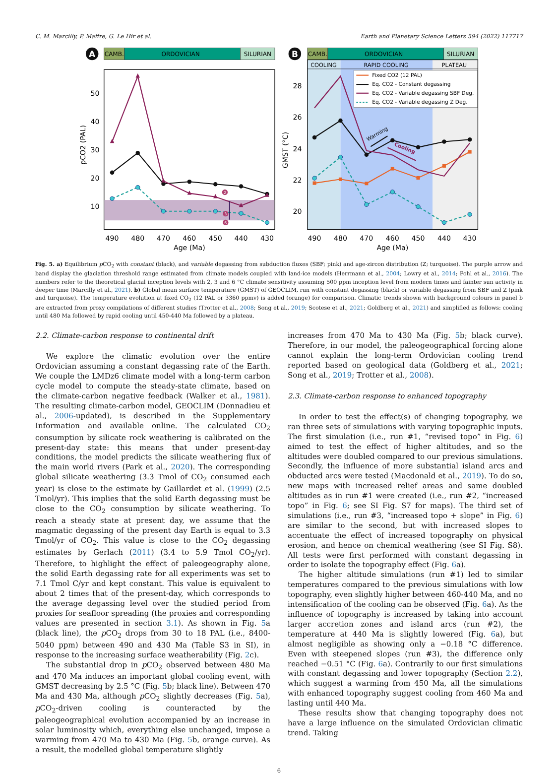C. M. Marcilly, P. Maffre, G. Le Hir et al. Earth and Planetary Science Letters 594 (2022) 117717
A
CAMB.
ORDOVICIAN
SILURIAN
2
3
6
50
40
30
20
10
490
480
470
460
450
440
430
Age (Ma)
pCO2 (PAL)
B
CAMB.
ORDOVICIAN
SILURIAN
COOLING
RAPID COOLING
PLATEAU
Fixed CO2 (12 PAL)
Eq. CO2 - Constant degassing
Eq. CO2 - Variable degassing SBF Deg.
Eq. CO2 - Variable degassing Z Deg.
Warming
Cooling
28
26
24
22
20
490
480
470
460
450
440
430
Age (Ma)
GMST (°C)
Fig. 5. a) Equilibrium p CO<sub>2</sub> with constant (black), and variable degassing from subduction fluxes (SBF; pink) and age-zircon distribution (Z; turquoise). The purple arrow and band display the glaciation threshold range estimated from climate models coupled with land-ice models (Herrmann et al., 2004; Lowry et al., 2014; Pohl et al., 2016). The numbers refer to the theoretical glacial inception levels with 2, 3 and 6 °C climate sensitivity assuming 500 ppm inception level from modern times and fainter sun activity in deeper time (Marcilly et al., 2021). b) Global mean surface temperature (GMST) of GEOCLIM, run with constant degassing (black) or variable degassing from SBF and Z (pink and turquoise). The temperature evolution at fixed CO<sub>2</sub> (12 PAL or 3360 ppmv) is added (orange) for comparison. Climatic trends shown with background colours in panel b are extracted from proxy compilations of different studies (Trotter et al., 2008; Song et al., 2019; Scotese et al., 2021; Goldberg et al., 2021) and simplified as follows: cooling until 480 Ma followed by rapid cooling until 450-440 Ma followed by a plateau.
2.2. Climate-carbon response to continental drift
We explore the climatic evolution over the entire Ordovician assuming a constant degassing rate of the Earth. We couple the LMDz6 climate model with a long-term carbon cycle model to compute the steady-state climate, based on the climate-carbon negative feedback (Walker et al., 1981). The resulting climate-carbon model, GEOCLIM (Donnadieu et al., 2006-updated), is described in the Supplementary Information and available online. The calculated CO<sub>2</sub> consumption by silicate rock weathering is calibrated on the present-day state: this means that under present-day conditions, the model predicts the silicate weathering flux of the main world rivers (Park et al., 2020). The corresponding global silicate weathering (3.3 Tmol of CO<sub>2</sub> consumed each year) is close to the estimate by Gaillardet et al. (1999) (2.5 Tmol/yr). This implies that the solid Earth degassing must be close to the CO<sub>2</sub> consumption by silicate weathering. To reach a steady state at present day, we assume that the magmatic degassing of the present day Earth is equal to 3.3 Tmol/yr of CO<sub>2</sub>. This value is close to the CO<sub>2</sub> degassing estimates by Gerlach (2011) (3.4 to 5.9 Tmol CO<sub>2</sub>/yr). Therefore, to highlight the effect of paleogeography alone, the solid Earth degassing rate for all experiments was set to 7.1 Tmol C/yr and kept constant. This value is equivalent to about 2 times that of the present-day, which corresponds to the average degassing level over the studied period from proxies for seafloor spreading (the proxies and corresponding values are presented in section 3.1). As shown in Fig. 5a (black line), the p CO<sub>2</sub> drops from 30 to 18 PAL (i.e., 8400-5040 ppm) between 490 and 430 Ma (Table S3 in SI), in response to the increasing surface weatherability (Fig. 2c).
The substantial drop in p CO<sub>2</sub> observed between 480 Ma and 470 Ma induces an important global cooling event, with GMST decreasing by 2.5 °C (Fig. 5b; black line). Between 470 Ma and 430 Ma, although p CO<sub>2</sub> slightly decreases (Fig. 5a), p CO<sub>2</sub>-driven cooling is counteracted by the paleogeographical evolution accompanied by an increase in solar luminosity which, everything else unchanged, impose a warming from 470 Ma to 430 Ma (Fig. 5b, orange curve). As a result, the modelled global temperature slightly
increases from 470 Ma to 430 Ma (Fig. 5b; black curve). Therefore, in our model, the paleogeographical forcing alone cannot explain the long-term Ordovician cooling trend reported based on geological data (Goldberg et al., 2021; Song et al., 2019; Trotter et al., 2008).
2.3. Climate-carbon response to enhanced topography
In order to test the effect(s) of changing topography, we ran three sets of simulations with varying topographic inputs. The first simulation (i.e., run #1, “revised topo” in Fig. 6) aimed to test the effect of higher altitudes, and so the altitudes were doubled compared to our previous simulations. Secondly, the influence of more substantial island arcs and obducted arcs were tested (Macdonald et al., 2019). To do so, new maps with increased relief areas and same doubled altitudes as in run #1 were created (i.e., run #2, “increased topo” in Fig. 6; see SI Fig. S7 for maps). The third set of simulations (i.e., run #3, “increased topo + slope” in Fig. 6) are similar to the second, but with increased slopes to accentuate the effect of increased topography on physical erosion, and hence on chemical weathering (see SI Fig. S8). All tests were first performed with constant degassing in order to isolate the topography effect (Fig. 6a).
The higher altitude simulations (run #1) led to similar temperatures compared to the previous simulations with low topography, even slightly higher between 460-440 Ma, and no intensification of the cooling can be observed (Fig. 6a). As the influence of topography is increased by taking into account larger accretion zones and island arcs (run #2), the temperature at 440 Ma is slightly lowered (Fig. 6a), but almost negligible as showing only a −0.18 °C difference. Even with steepened slopes (run #3), the difference only reached −0.51 °C (Fig. 6a). Contrarily to our first simulations with constant degassing and lower topography (Section 2.2), which suggest a warming from 450 Ma, all the simulations with enhanced topography suggest cooling from 460 Ma and lasting until 440 Ma.
These results show that changing topography does not have a large influence on the simulated Ordovician climatic trend. Taking
6